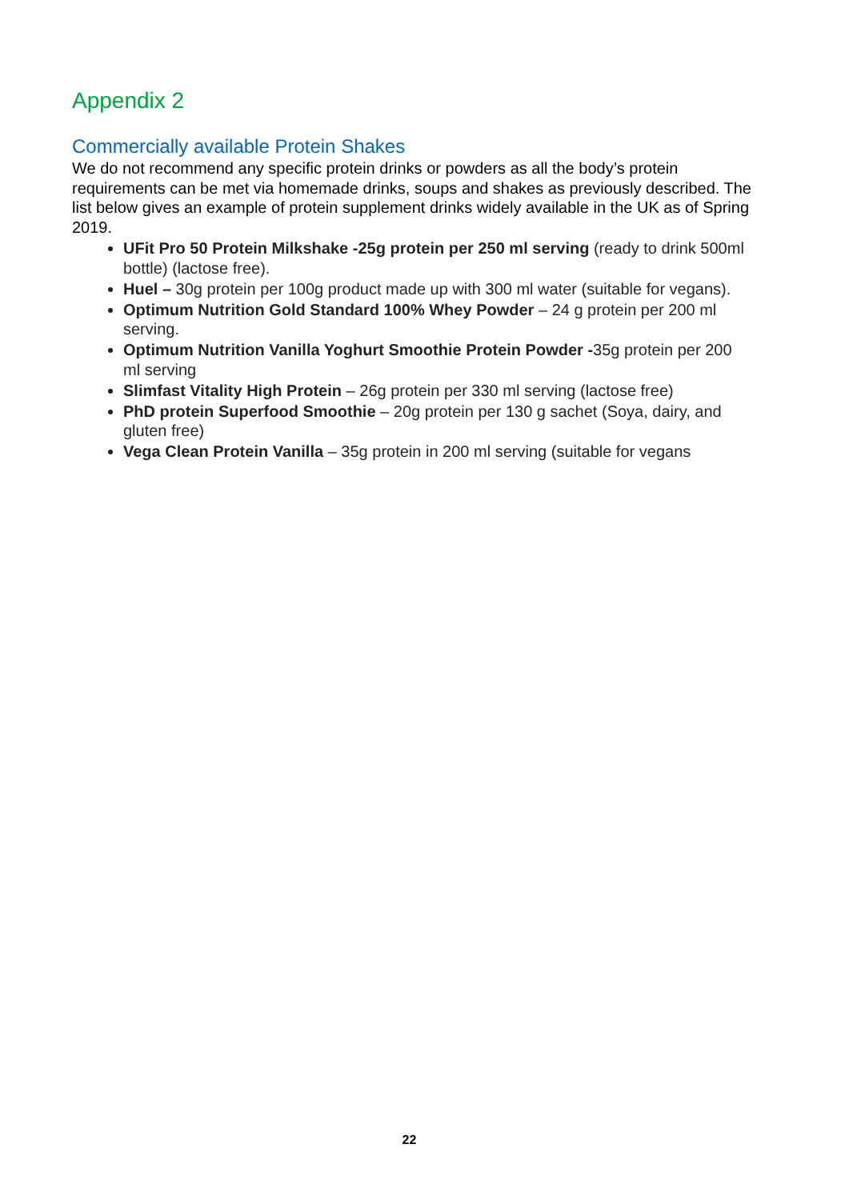Appendix 2
Commercially available Protein Shakes
We do not recommend any specific protein drinks or powders as all the body’s protein requirements can be met via homemade drinks, soups and shakes as previously described. The list below gives an example of protein supplement drinks widely available in the UK as of Spring 2019.
UFit Pro 50 Protein Milkshake -25g protein per 250 ml serving (ready to drink 500ml bottle) (lactose free).
Huel – 30g protein per 100g product made up with 300 ml water (suitable for vegans).
Optimum Nutrition Gold Standard 100% Whey Powder – 24 g protein per 200 ml serving.
Optimum Nutrition Vanilla Yoghurt Smoothie Protein Powder -35g protein per 200 ml serving
Slimfast Vitality High Protein – 26g protein per 330 ml serving (lactose free)
PhD protein Superfood Smoothie – 20g protein per 130 g sachet (Soya, dairy, and gluten free)
Vega Clean Protein Vanilla – 35g protein in 200 ml serving (suitable for vegans
22